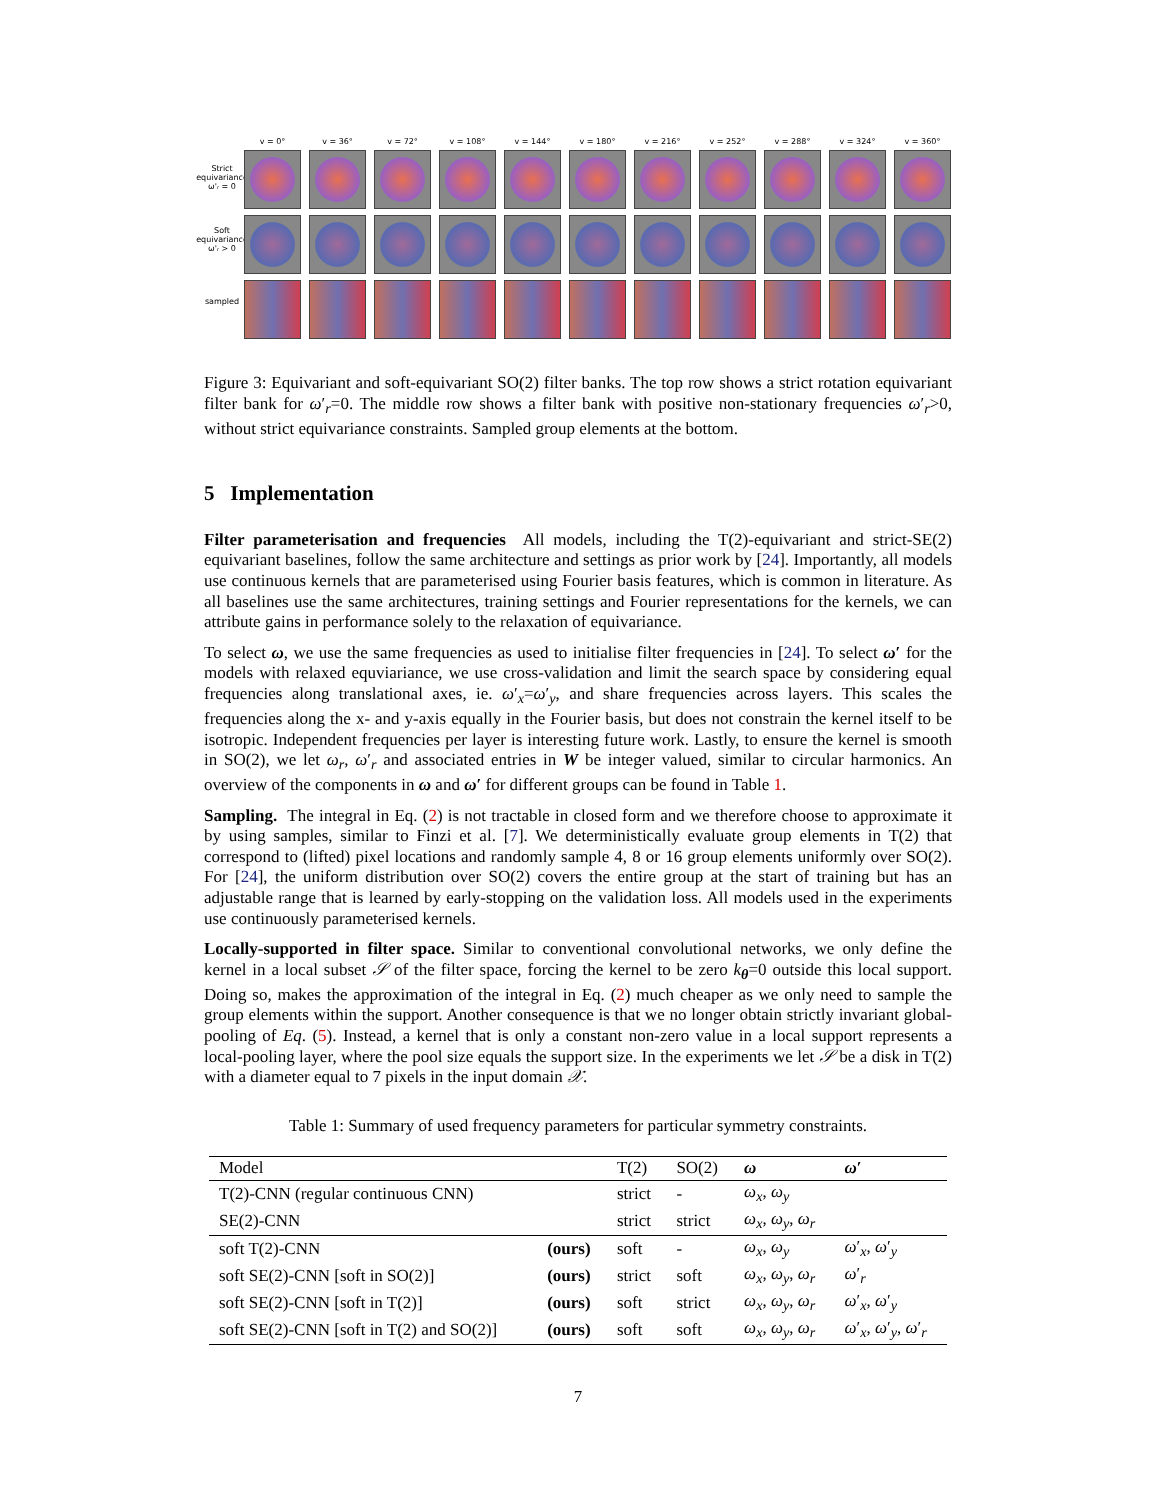Strict
equivariance
ω'ᵣ = 0
Soft
equivariance
ω'ᵣ > 0
sampled
v = 0°
v = 36°
v = 72°
v = 108°
v = 144°
v = 180°
v = 216°
v = 252°
v = 288°
v = 324°
v = 360°
Figure 3: Equivariant and soft-equivariant SO(2) filter banks. The top row shows a strict rotation equivariant filter bank for ω′<sub>r</sub>=0. The middle row shows a filter bank with positive non-stationary frequencies ω′<sub>r</sub>>0, without strict equivariance constraints. Sampled group elements at the bottom.
5 Implementation
Filter parameterisation and frequencies All models, including the T(2)-equivariant and strict-SE(2) equivariant baselines, follow the same architecture and settings as prior work by [24]. Importantly, all models use continuous kernels that are parameterised using Fourier basis features, which is common in literature. As all baselines use the same architectures, training settings and Fourier representations for the kernels, we can attribute gains in performance solely to the relaxation of equivariance.
To select ω, we use the same frequencies as used to initialise filter frequencies in [24]. To select ω′ for the models with relaxed equviariance, we use cross-validation and limit the search space by considering equal frequencies along translational axes, ie. ω′<sub>x</sub>=ω′<sub>y</sub>, and share frequencies across layers. This scales the frequencies along the x- and y-axis equally in the Fourier basis, but does not constrain the kernel itself to be isotropic. Independent frequencies per layer is interesting future work. Lastly, to ensure the kernel is smooth in SO(2), we let ω<sub>r</sub>, ω′<sub>r</sub> and associated entries in W be integer valued, similar to circular harmonics. An overview of the components in ω and ω′ for different groups can be found in Table 1.
Sampling. The integral in Eq. (2) is not tractable in closed form and we therefore choose to approximate it by using samples, similar to Finzi et al. [7]. We deterministically evaluate group elements in T(2) that correspond to (lifted) pixel locations and randomly sample 4, 8 or 16 group elements uniformly over SO(2). For [24], the uniform distribution over SO(2) covers the entire group at the start of training but has an adjustable range that is learned by early-stopping on the validation loss. All models used in the experiments use continuously parameterised kernels.
Locally-supported in filter space. Similar to conventional convolutional networks, we only define the kernel in a local subset 𝒮 of the filter space, forcing the kernel to be zero k<sub>θ</sub>=0 outside this local support. Doing so, makes the approximation of the integral in Eq. (2) much cheaper as we only need to sample the group elements within the support. Another consequence is that we no longer obtain strictly invariant global-pooling of Eq. (5). Instead, a kernel that is only a constant non-zero value in a local support represents a local-pooling layer, where the pool size equals the support size. In the experiments we let 𝒮 be a disk in T(2) with a diameter equal to 7 pixels in the input domain 𝒳.
Table 1: Summary of used frequency parameters for particular symmetry constraints.
| Model | | T(2) | SO(2) | ω | ω ′ |
| --- | --- | --- | --- | --- | --- |
| T(2)-CNN (regular continuous CNN) | | strict | - | ω<sub>x</sub> , ω<sub>y</sub> | |
| SE(2)-CNN | | strict | strict | ω<sub>x</sub> , ω<sub>y</sub> , ω<sub>r</sub> | |
| soft T(2)-CNN | (ours) | soft | - | ω<sub>x</sub> , ω<sub>y</sub> | ω ′<sub>x</sub>, ω ′<sub>y</sub> |
| soft SE(2)-CNN [soft in SO(2)] | (ours) | strict | soft | ω<sub>x</sub> , ω<sub>y</sub> , ω<sub>r</sub> | ω ′<sub>r</sub> |
| soft SE(2)-CNN [soft in T(2)] | (ours) | soft | strict | ω<sub>x</sub> , ω<sub>y</sub> , ω<sub>r</sub> | ω ′<sub>x</sub>, ω ′<sub>y</sub> |
| soft SE(2)-CNN [soft in T(2) and SO(2)] | (ours) | soft | soft | ω<sub>x</sub> , ω<sub>y</sub> , ω<sub>r</sub> | ω ′<sub>x</sub>, ω ′<sub>y</sub>, ω ′<sub>r</sub> |
7